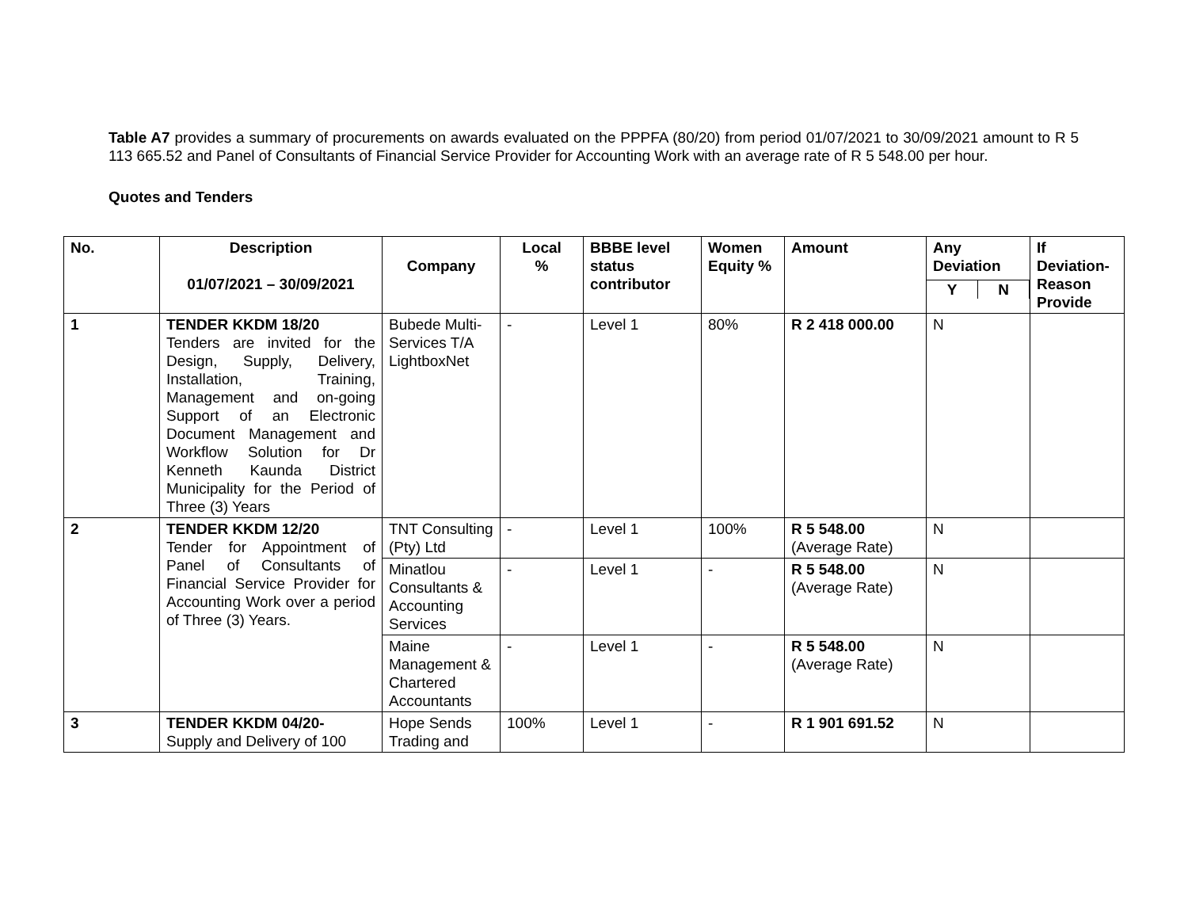Table A7 provides a summary of procurements on awards evaluated on the PPPFA (80/20) from period 01/07/2021 to 30/09/2021 amount to R 5 113 665.52 and Panel of Consultants of Financial Service Provider for Accounting Work with an average rate of R 5 548.00 per hour.
Quotes and Tenders
| No. | Description 01/07/2021 – 30/09/2021 | Company | Local % | BBBE level status contributor | Women Equity % | Amount | Any Deviation Y N | If Deviation-Reason Provide |
| --- | --- | --- | --- | --- | --- | --- | --- | --- |
| 1 | TENDER KKDM 18/20 Tenders are invited for the Design, Supply, Delivery, Installation, Training, Management and on-going Support of an Electronic Document Management and Workflow Solution for Dr Kenneth Kaunda District Municipality for the Period of Three (3) Years | Bubede Multi-Services T/A LightboxNet | - | Level 1 | 80% | R 2 418 000.00 | N | |
| 2 | TENDER KKDM 12/20 Tender for Appointment of Panel of Consultants of Financial Service Provider for Accounting Work over a period of Three (3) Years. | TNT Consulting (Pty) Ltd | - | Level 1 | 100% | R 5 548.00 (Average Rate) | N | |
| | | Minatlou Consultants & Accounting Services | - | Level 1 | - | R 5 548.00 (Average Rate) | N | |
| | | Maine Management & Chartered Accountants | - | Level 1 | - | R 5 548.00 (Average Rate) | N | |
| 3 | TENDER KKDM 04/20- Supply and Delivery of 100 | Hope Sends Trading and | 100% | Level 1 | - | R 1 901 691.52 | N | |